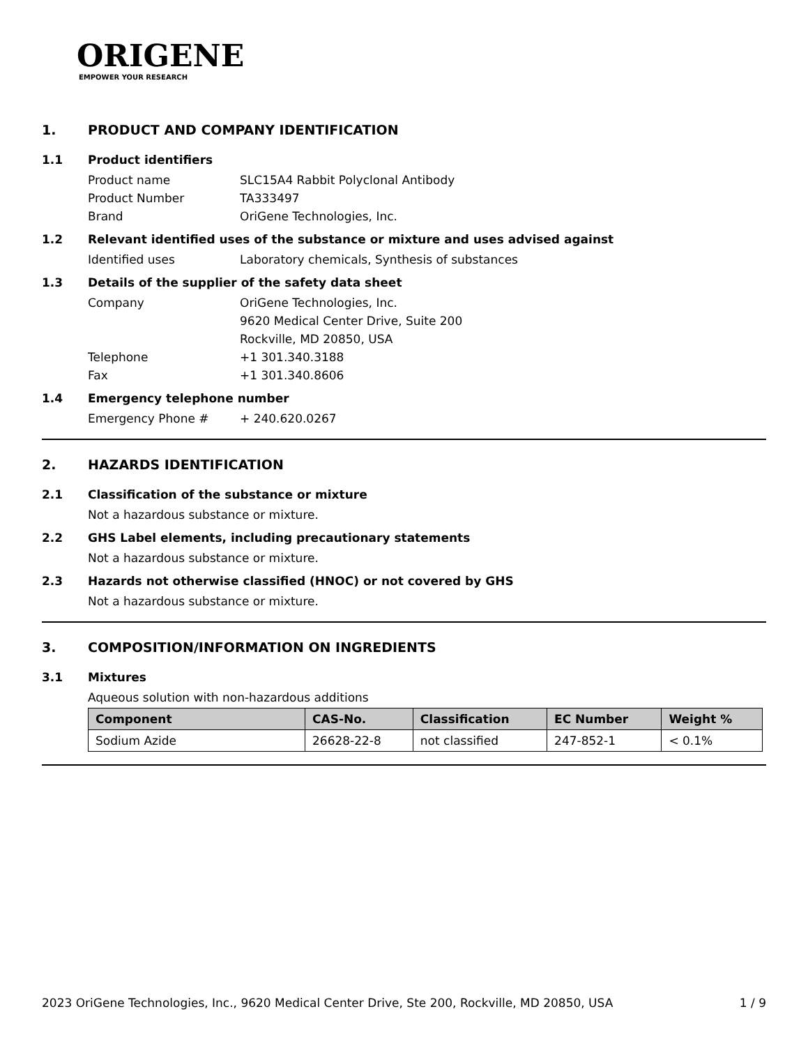ORIGENE
EMPOWER YOUR RESEARCH
1. PRODUCT AND COMPANY IDENTIFICATION
1.1 Product identifiers
Product name SLC15A4 Rabbit Polyclonal Antibody
Product Number TA333497
Brand OriGene Technologies, Inc.
1.2 Relevant identified uses of the substance or mixture and uses advised against
Identified uses Laboratory chemicals, Synthesis of substances
1.3 Details of the supplier of the safety data sheet
Company OriGene Technologies, Inc.
9620 Medical Center Drive, Suite 200
Rockville, MD 20850, USA
Telephone +1 301.340.3188
Fax +1 301.340.8606
1.4 Emergency telephone number
Emergency Phone # + 240.620.0267
2. HAZARDS IDENTIFICATION
2.1 Classification of the substance or mixture
Not a hazardous substance or mixture.
2.2 GHS Label elements, including precautionary statements
Not a hazardous substance or mixture.
2.3 Hazards not otherwise classified (HNOC) or not covered by GHS
Not a hazardous substance or mixture.
3. COMPOSITION/INFORMATION ON INGREDIENTS
3.1 Mixtures
Aqueous solution with non-hazardous additions
| Component | CAS-No. | Classification | EC Number | Weight % |
| --- | --- | --- | --- | --- |
| Sodium Azide | 26628-22-8 | not classified | 247-852-1 | < 0.1% |
2023 OriGene Technologies, Inc., 9620 Medical Center Drive, Ste 200, Rockville, MD 20850, USA 1 / 9